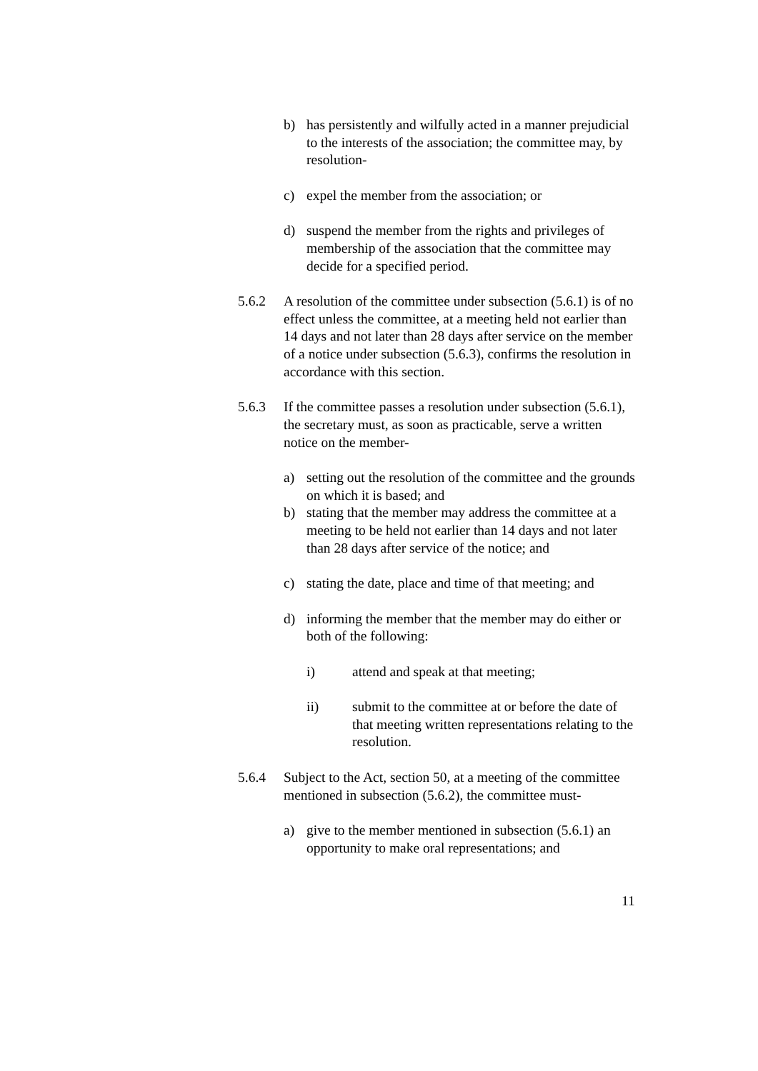b) has persistently and wilfully acted in a manner prejudicial to the interests of the association; the committee may, by resolution-
c) expel the member from the association; or
d) suspend the member from the rights and privileges of membership of the association that the committee may decide for a specified period.
5.6.2 A resolution of the committee under subsection (5.6.1) is of no effect unless the committee, at a meeting held not earlier than 14 days and not later than 28 days after service on the member of a notice under subsection (5.6.3), confirms the resolution in accordance with this section.
5.6.3 If the committee passes a resolution under subsection (5.6.1), the secretary must, as soon as practicable, serve a written notice on the member-
a) setting out the resolution of the committee and the grounds on which it is based; and
b) stating that the member may address the committee at a meeting to be held not earlier than 14 days and not later than 28 days after service of the notice; and
c) stating the date, place and time of that meeting; and
d) informing the member that the member may do either or both of the following:
i) attend and speak at that meeting;
ii) submit to the committee at or before the date of that meeting written representations relating to the resolution.
5.6.4 Subject to the Act, section 50, at a meeting of the committee mentioned in subsection (5.6.2), the committee must-
a) give to the member mentioned in subsection (5.6.1) an opportunity to make oral representations; and
11